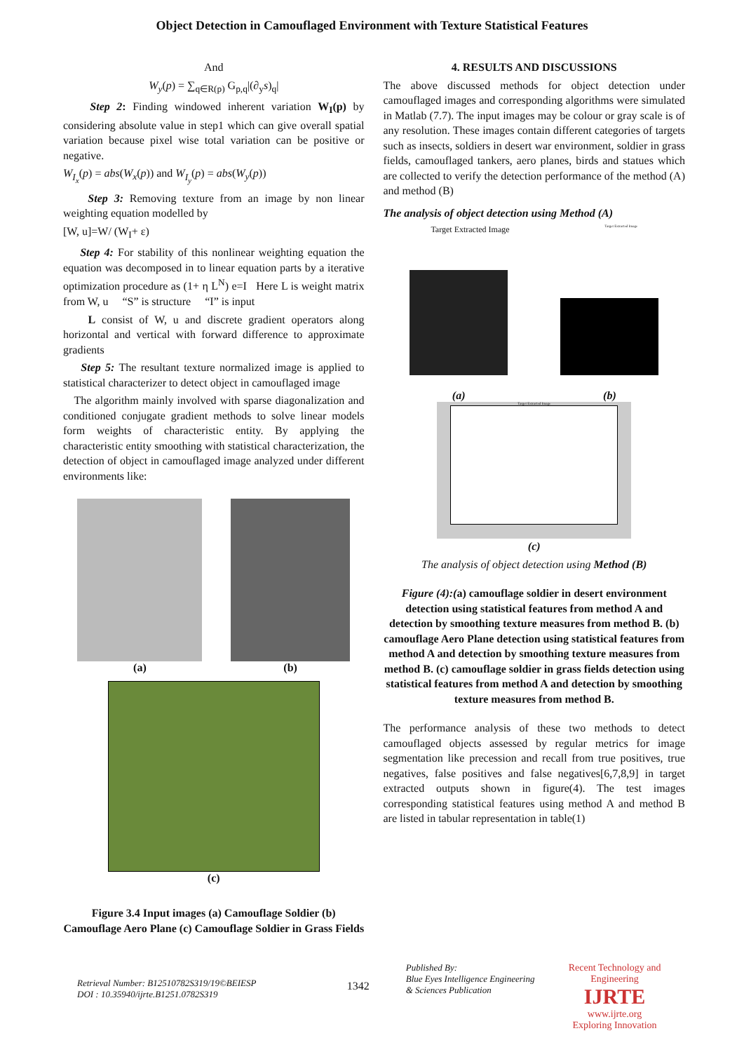Object Detection in Camouflaged Environment with Texture Statistical Features
And
W<sub>y</sub>(p) = ∑<sub>q∈R(p)</sub> G<sub>p,q</sub>|(∂<sub>y</sub>s)<sub>q</sub>|
Step 2: Finding windowed inherent variation W<sub>I</sub>(p) by considering absolute value in step1 which can give overall spatial variation because pixel wise total variation can be positive or negative.
W<sub>I<sub>x</sub></sub>(p) = abs(W<sub>x</sub>(p)) and W<sub>I<sub>y</sub></sub>(p) = abs(W<sub>y</sub>(p))
Step 3: Removing texture from an image by non linear weighting equation modelled by
[W, u]=W/ (W<sub>I</sub>+ ε)
Step 4: For stability of this nonlinear weighting equation the equation was decomposed in to linear equation parts by a iterative optimization procedure as (1+ η L<sup>N</sup>) e=I Here L is weight matrix from W, u “S” is structure “I” is input
L consist of W, u and discrete gradient operators along horizontal and vertical with forward difference to approximate gradients
Step 5: The resultant texture normalized image is applied to statistical characterizer to detect object in camouflaged image
The algorithm mainly involved with sparse diagonalization and conditioned conjugate gradient methods to solve linear models form weights of characteristic entity. By applying the characteristic entity smoothing with statistical characterization, the detection of object in camouflaged image analyzed under different environments like:
(a) (b)
(c)
Figure 3.4 Input images (a) Camouflage Soldier (b) Camouflage Aero Plane (c) Camouflage Soldier in Grass Fields
4. RESULTS AND DISCUSSIONS
The above discussed methods for object detection under camouflaged images and corresponding algorithms were simulated in Matlab (7.7). The input images may be colour or gray scale is of any resolution. These images contain different categories of targets such as insects, soldiers in desert war environment, soldier in grass fields, camouflaged tankers, aero planes, birds and statues which are collected to verify the detection performance of the method (A) and method (B)
The analysis of object detection using Method (A)
Target Extracted Image Target Extracted Image
(a) (b)
Target Extracted Image
(c)
The analysis of object detection using Method (B)
Figure (4):(a) camouflage soldier in desert environment detection using statistical features from method A and detection by smoothing texture measures from method B. (b) camouflage Aero Plane detection using statistical features from method A and detection by smoothing texture measures from method B. (c) camouflage soldier in grass fields detection using statistical features from method A and detection by smoothing texture measures from method B.
The performance analysis of these two methods to detect camouflaged objects assessed by regular metrics for image segmentation like precession and recall from true positives, true negatives, false positives and false negatives[6,7,8,9] in target extracted outputs shown in figure(4). The test images corresponding statistical features using method A and method B are listed in tabular representation in table(1)
Retrieval Number: B12510782S319/19©BEIESP
DOI : 10.35940/ijrte.B1251.0782S319
1342
Published By:
Blue Eyes Intelligence Engineering
& Sciences Publication
Recent Technology and Engineering
IJRTE
www.ijrte.org
Exploring Innovation